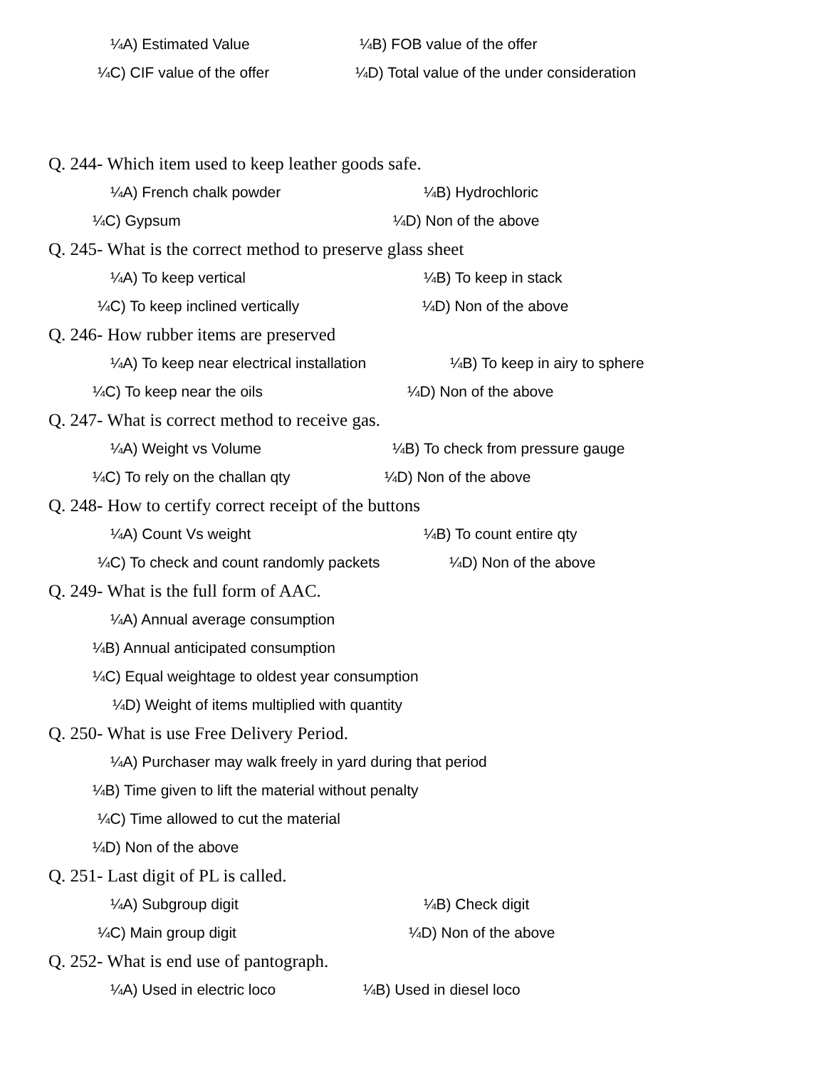¼A) Estimated Value ¼B) FOB value of the offer
¼C) CIF value of the offer ¼D) Total value of the under consideration
Q. 244- Which item used to keep leather goods safe.
¼A) French chalk powder ¼B) Hydrochloric
¼C) Gypsum ¼D) Non of the above
Q. 245- What is the correct method to preserve glass sheet
¼A) To keep vertical ¼B) To keep in stack
¼C) To keep inclined vertically ¼D) Non of the above
Q. 246- How rubber items are preserved
¼A) To keep near electrical installation ¼B) To keep in airy to sphere
¼C) To keep near the oils ¼D) Non of the above
Q. 247- What is correct method to receive gas.
¼A) Weight vs Volume ¼B) To check from pressure gauge
¼C) To rely on the challan qty ¼D) Non of the above
Q. 248- How to certify correct receipt of the buttons
¼A) Count Vs weight ¼B) To count entire qty
¼C) To check and count randomly packets ¼D) Non of the above
Q. 249- What is the full form of AAC.
¼A) Annual average consumption
¼B) Annual anticipated consumption
¼C) Equal weightage to oldest year consumption
¼D) Weight of items multiplied with quantity
Q. 250- What is use Free Delivery Period.
¼A) Purchaser may walk freely in yard during that period
¼B) Time given to lift the material without penalty
¼C) Time allowed to cut the material
¼D) Non of the above
Q. 251- Last digit of PL is called.
¼A) Subgroup digit ¼B) Check digit
¼C) Main group digit ¼D) Non of the above
Q. 252- What is end use of pantograph.
¼A) Used in electric loco ¼B) Used in diesel loco